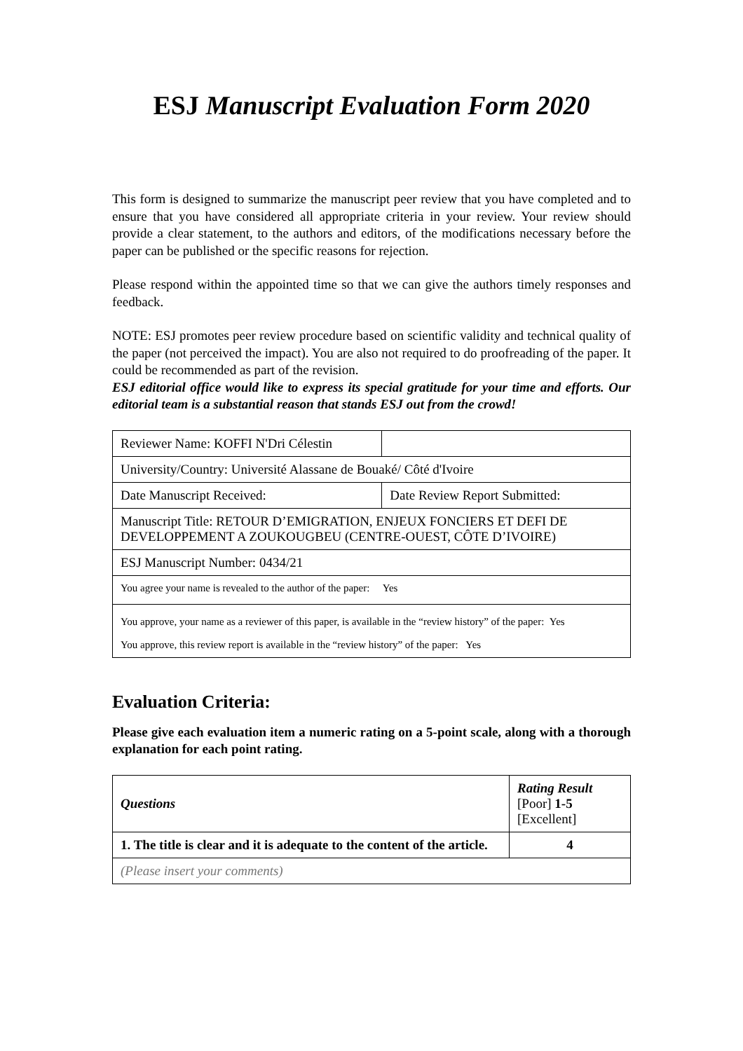ESJ Manuscript Evaluation Form 2020
This form is designed to summarize the manuscript peer review that you have completed and to ensure that you have considered all appropriate criteria in your review. Your review should provide a clear statement, to the authors and editors, of the modifications necessary before the paper can be published or the specific reasons for rejection.
Please respond within the appointed time so that we can give the authors timely responses and feedback.
NOTE: ESJ promotes peer review procedure based on scientific validity and technical quality of the paper (not perceived the impact). You are also not required to do proofreading of the paper. It could be recommended as part of the revision.
ESJ editorial office would like to express its special gratitude for your time and efforts. Our editorial team is a substantial reason that stands ESJ out from the crowd!
| Reviewer Name: KOFFI N'Dri Célestin | |
| University/Country: Université Alassane de Bouaké/ Côté d'Ivoire | |
| Date Manuscript Received: | Date Review Report Submitted: |
| Manuscript Title: RETOUR D’EMIGRATION, ENJEUX FONCIERS ET DEFI DE DEVELOPPEMENT A ZOUKOUGBEU (CENTRE-OUEST, CÔTE D’IVOIRE) | |
| ESJ Manuscript Number: 0434/21 | |
| You agree your name is revealed to the author of the paper: Yes | |
| You approve, your name as a reviewer of this paper, is available in the “review history” of the paper: Yes You approve, this review report is available in the “review history” of the paper: Yes | |
Evaluation Criteria:
Please give each evaluation item a numeric rating on a 5-point scale, along with a thorough explanation for each point rating.
| Questions | Rating Result [Poor] 1-5 [Excellent] |
| --- | --- |
| 1. The title is clear and it is adequate to the content of the article. | 4 |
| (Please insert your comments) | |